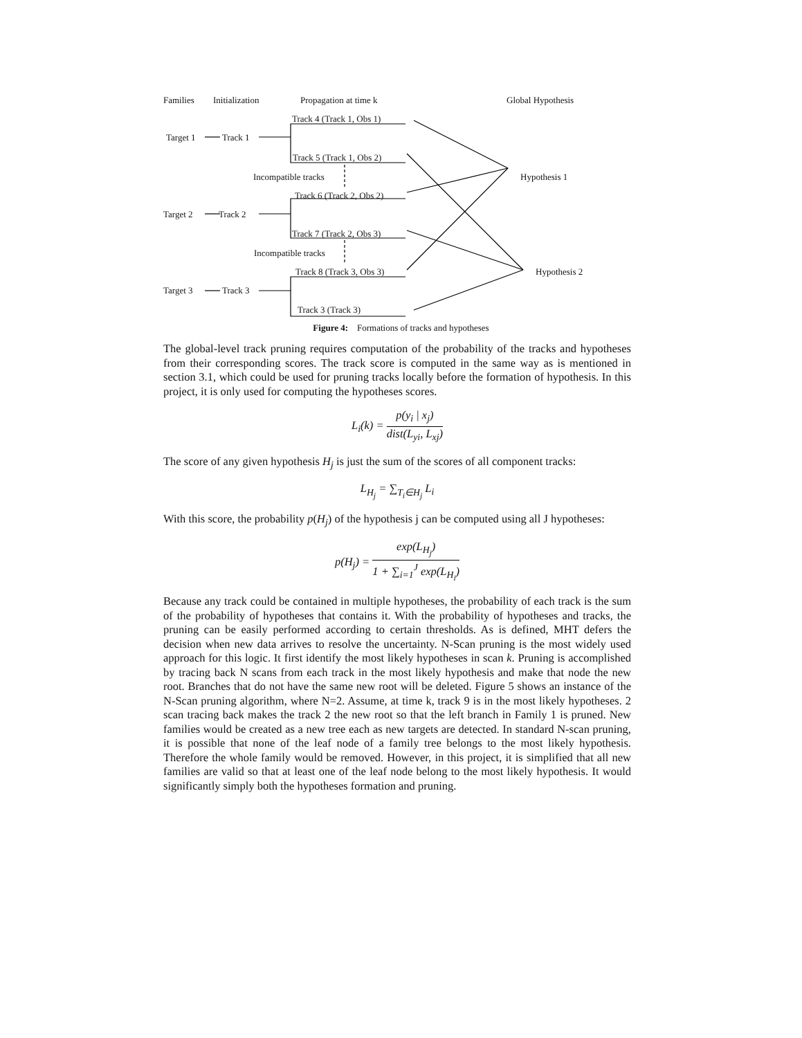Families Initialization Propagation at time k Global Hypothesis
Track 4 (Track 1, Obs 1)
Target 1 Track 1
Track 5 (Track 1, Obs 2)
Incompatible tracks Hypothesis 1
Track 6 (Track 2, Obs 2)
Target 2 Track 2
Track 7 (Track 2, Obs 3)
Incompatible tracks
Track 8 (Track 3, Obs 3) Hypothesis 2
Target 3 Track 3
Track 3 (Track 3)
Figure 4: Formations of tracks and hypotheses
The global-level track pruning requires computation of the probability of the tracks and hypotheses from their corresponding scores. The track score is computed in the same way as is mentioned in section 3.1, which could be used for pruning tracks locally before the formation of hypothesis. In this project, it is only used for computing the hypotheses scores.
L<sub>i</sub>(k) =
p(y<sub>i</sub> | x<sub>j</sub>)
dist(L<sub>yi</sub>, L<sub>xj</sub>)
The score of any given hypothesis H<sub>j</sub> is just the sum of the scores of all component tracks:
L<sub>H<sub>j</sub></sub> = ∑<sub>T<sub>i</sub>∈H<sub>j</sub></sub> L<sub>i</sub>
With this score, the probability p(H<sub>j</sub>) of the hypothesis j can be computed using all J hypotheses:
p(H<sub>j</sub>) =
exp(L<sub>H<sub>j</sub></sub>)
1 + ∑<sub>i=1</sub><sup>J</sup> exp(L<sub>H<sub>i</sub></sub>)
Because any track could be contained in multiple hypotheses, the probability of each track is the sum of the probability of hypotheses that contains it. With the probability of hypotheses and tracks, the pruning can be easily performed according to certain thresholds. As is defined, MHT defers the decision when new data arrives to resolve the uncertainty. N-Scan pruning is the most widely used approach for this logic. It first identify the most likely hypotheses in scan k. Pruning is accomplished by tracing back N scans from each track in the most likely hypothesis and make that node the new root. Branches that do not have the same new root will be deleted. Figure 5 shows an instance of the N-Scan pruning algorithm, where N=2. Assume, at time k, track 9 is in the most likely hypotheses. 2 scan tracing back makes the track 2 the new root so that the left branch in Family 1 is pruned. New families would be created as a new tree each as new targets are detected. In standard N-scan pruning, it is possible that none of the leaf node of a family tree belongs to the most likely hypothesis. Therefore the whole family would be removed. However, in this project, it is simplified that all new families are valid so that at least one of the leaf node belong to the most likely hypothesis. It would significantly simply both the hypotheses formation and pruning.